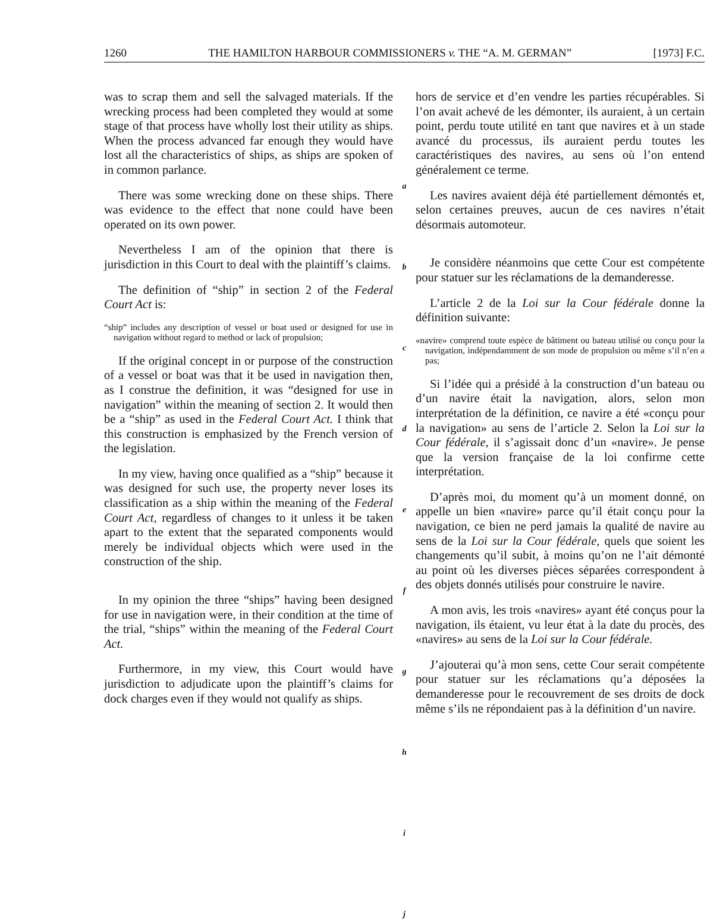1260 THE HAMILTON HARBOUR COMMISSIONERS v. THE “A. M. GERMAN” [1973] F.C.
was to scrap them and sell the salvaged materials. If the wrecking process had been completed they would at some stage of that process have wholly lost their utility as ships. When the process advanced far enough they would have lost all the characteristics of ships, as ships are spoken of in common parlance.
There was some wrecking done on these ships. There was evidence to the effect that none could have been operated on its own power.
Nevertheless I am of the opinion that there is jurisdiction in this Court to deal with the plaintiff’s claims.
The definition of “ship” in section 2 of the Federal Court Act is:
“ship” includes any description of vessel or boat used or designed for use in navigation without regard to method or lack of propulsion;
If the original concept in or purpose of the construction of a vessel or boat was that it be used in navigation then, as I construe the definition, it was “designed for use in navigation” within the meaning of section 2. It would then be a “ship” as used in the Federal Court Act. I think that this construction is emphasized by the French version of the legislation.
In my view, having once qualified as a “ship” because it was designed for such use, the property never loses its classification as a ship within the meaning of the Federal Court Act, regardless of changes to it unless it be taken apart to the extent that the separated components would merely be individual objects which were used in the construction of the ship.
In my opinion the three “ships” having been designed for use in navigation were, in their condition at the time of the trial, “ships” within the meaning of the Federal Court Act.
Furthermore, in my view, this Court would have jurisdiction to adjudicate upon the plaintiff’s claims for dock charges even if they would not qualify as ships.
a
b
c
d
e
f
g
h
i
j
hors de service et d’en vendre les parties récupérables. Si l’on avait achevé de les démonter, ils auraient, à un certain point, perdu toute utilité en tant que navires et à un stade avancé du processus, ils auraient perdu toutes les caractéristiques des navires, au sens où l’on entend généralement ce terme.
Les navires avaient déjà été partiellement démontés et, selon certaines preuves, aucun de ces navires n’était désormais automoteur.
Je considère néanmoins que cette Cour est compétente pour statuer sur les réclamations de la demanderesse.
L’article 2 de la Loi sur la Cour fédérale donne la définition suivante:
«navire» comprend toute espèce de bâtiment ou bateau utilisé ou conçu pour la navigation, indépendamment de son mode de propulsion ou même s’il n’en a pas;
Si l’idée qui a présidé à la construction d’un bateau ou d’un navire était la navigation, alors, selon mon interprétation de la définition, ce navire a été «conçu pour la navigation» au sens de l’article 2. Selon la Loi sur la Cour fédérale, il s’agissait donc d’un «navire». Je pense que la version française de la loi confirme cette interprétation.
D’après moi, du moment qu’à un moment donné, on appelle un bien «navire» parce qu’il était conçu pour la navigation, ce bien ne perd jamais la qualité de navire au sens de la Loi sur la Cour fédérale, quels que soient les changements qu’il subit, à moins qu’on ne l’ait démonté au point où les diverses pièces séparées correspondent à des objets donnés utilisés pour construire le navire.
A mon avis, les trois «navires» ayant été conçus pour la navigation, ils étaient, vu leur état à la date du procès, des «navires» au sens de la Loi sur la Cour fédérale.
J’ajouterai qu’à mon sens, cette Cour serait compétente pour statuer sur les réclamations qu’a déposées la demanderesse pour le recouvrement de ses droits de dock même s’ils ne répondaient pas à la définition d’un navire.